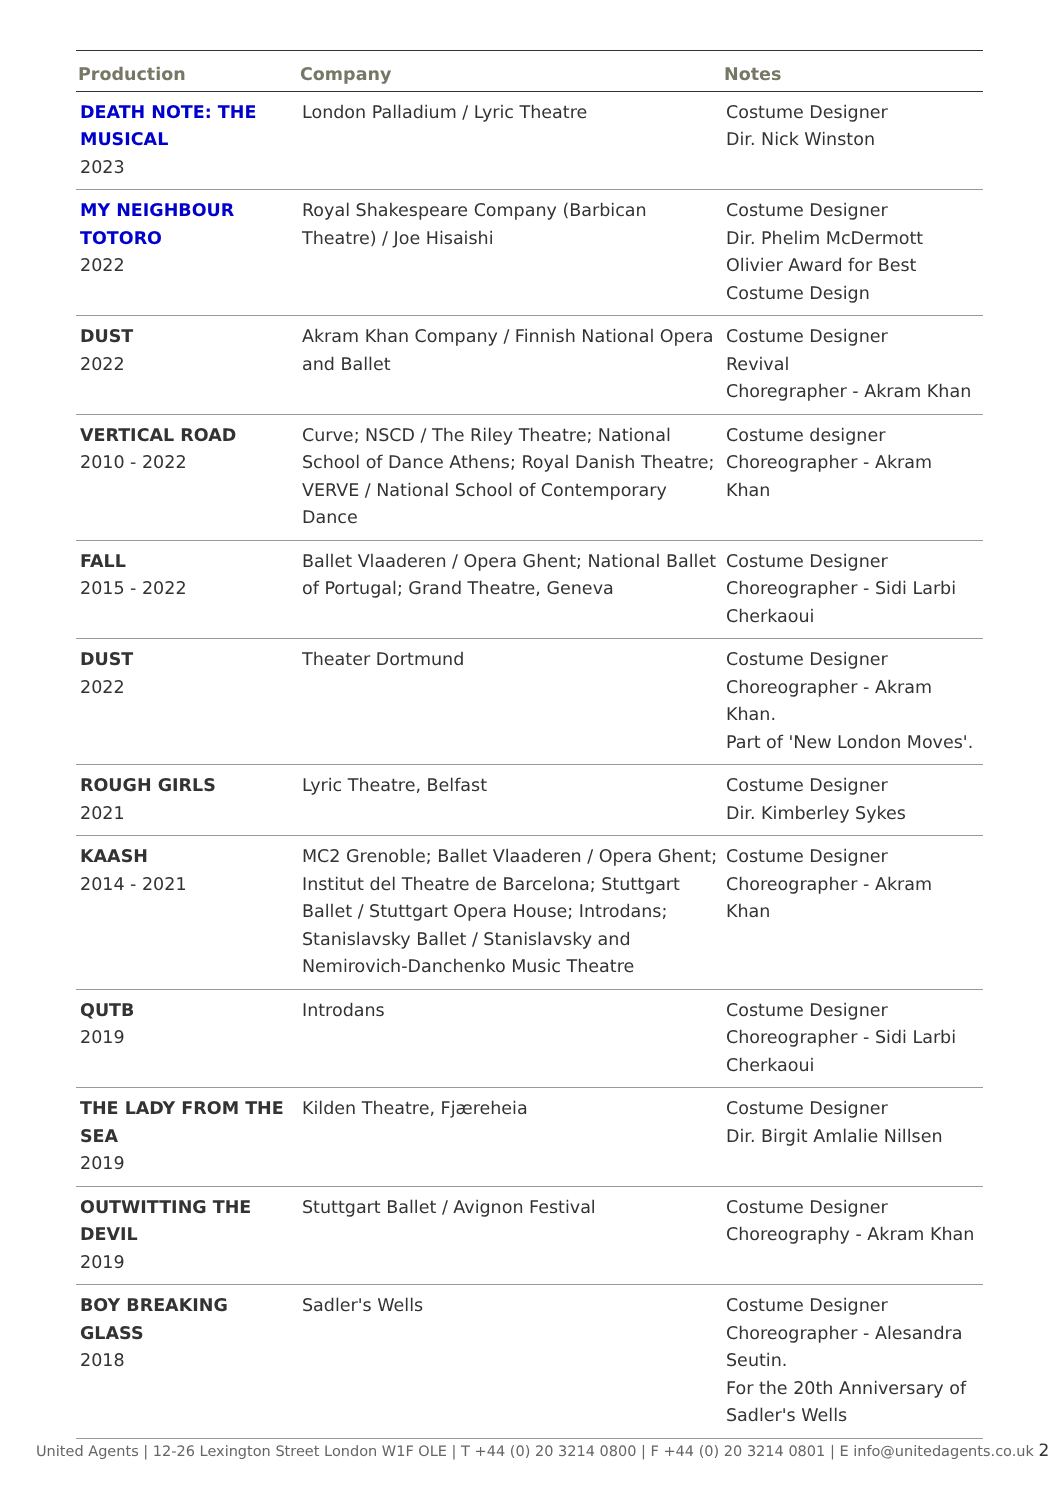| Production | Company | Notes |
| --- | --- | --- |
| DEATH NOTE: THE MUSICAL 2023 | London Palladium / Lyric Theatre | Costume Designer Dir. Nick Winston |
| MY NEIGHBOUR TOTORO 2022 | Royal Shakespeare Company (Barbican Theatre) / Joe Hisaishi | Costume Designer Dir. Phelim McDermott Olivier Award for Best Costume Design |
| DUST 2022 | Akram Khan Company / Finnish National Opera and Ballet | Costume Designer Revival Choregrapher - Akram Khan |
| VERTICAL ROAD 2010 - 2022 | Curve; NSCD / The Riley Theatre; National School of Dance Athens; Royal Danish Theatre; VERVE / National School of Contemporary Dance | Costume designer Choreographer - Akram Khan |
| FALL 2015 - 2022 | Ballet Vlaaderen / Opera Ghent; National Ballet of Portugal; Grand Theatre, Geneva | Costume Designer Choreographer - Sidi Larbi Cherkaoui |
| DUST 2022 | Theater Dortmund | Costume Designer Choreographer - Akram Khan. Part of 'New London Moves'. |
| ROUGH GIRLS 2021 | Lyric Theatre, Belfast | Costume Designer Dir. Kimberley Sykes |
| KAASH 2014 - 2021 | MC2 Grenoble; Ballet Vlaaderen / Opera Ghent; Institut del Theatre de Barcelona; Stuttgart Ballet / Stuttgart Opera House; Introdans; Stanislavsky Ballet / Stanislavsky and Nemirovich-Danchenko Music Theatre | Costume Designer Choreographer - Akram Khan |
| QUTB 2019 | Introdans | Costume Designer Choreographer - Sidi Larbi Cherkaoui |
| THE LADY FROM THE SEA 2019 | Kilden Theatre, Fjæreheia | Costume Designer Dir. Birgit Amlalie Nillsen |
| OUTWITTING THE DEVIL 2019 | Stuttgart Ballet / Avignon Festival | Costume Designer Choreography - Akram Khan |
| BOY BREAKING GLASS 2018 | Sadler's Wells | Costume Designer Choreographer - Alesandra Seutin. For the 20th Anniversary of Sadler's Wells |
United Agents | 12-26 Lexington Street London W1F OLE | T +44 (0) 20 3214 0800 | F +44 (0) 20 3214 0801 | E info@unitedagents.co.uk 2